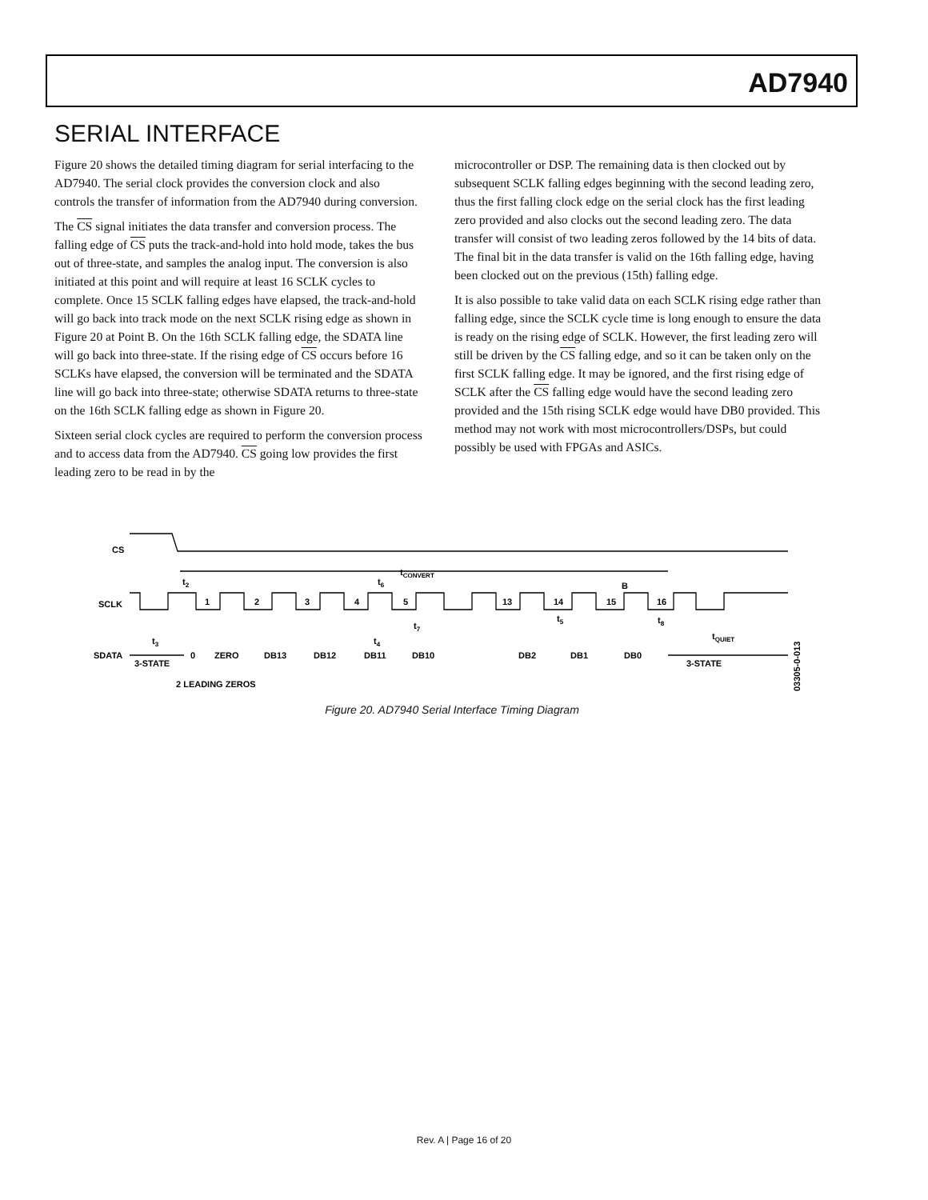AD7940
SERIAL INTERFACE
Figure 20 shows the detailed timing diagram for serial interfacing to the AD7940. The serial clock provides the conversion clock and also controls the transfer of information from the AD7940 during conversion.
The CS signal initiates the data transfer and conversion process. The falling edge of CS puts the track-and-hold into hold mode, takes the bus out of three-state, and samples the analog input. The conversion is also initiated at this point and will require at least 16 SCLK cycles to complete. Once 15 SCLK falling edges have elapsed, the track-and-hold will go back into track mode on the next SCLK rising edge as shown in Figure 20 at Point B. On the 16th SCLK falling edge, the SDATA line will go back into three-state. If the rising edge of CS occurs before 16 SCLKs have elapsed, the conversion will be terminated and the SDATA line will go back into three-state; otherwise SDATA returns to three-state on the 16th SCLK falling edge as shown in Figure 20.
Sixteen serial clock cycles are required to perform the conversion process and to access data from the AD7940. CS going low provides the first leading zero to be read in by the
microcontroller or DSP. The remaining data is then clocked out by subsequent SCLK falling edges beginning with the second leading zero, thus the first falling clock edge on the serial clock has the first leading zero provided and also clocks out the second leading zero. The data transfer will consist of two leading zeros followed by the 14 bits of data. The final bit in the data transfer is valid on the 16th falling edge, having been clocked out on the previous (15th) falling edge.
It is also possible to take valid data on each SCLK rising edge rather than falling edge, since the SCLK cycle time is long enough to ensure the data is ready on the rising edge of SCLK. However, the first leading zero will still be driven by the CS falling edge, and so it can be taken only on the first SCLK falling edge. It may be ignored, and the first rising edge of SCLK after the CS falling edge would have the second leading zero provided and the 15th rising SCLK edge would have DB0 provided. This method may not work with most microcontrollers/DSPs, but could possibly be used with FPGAs and ASICs.
CS
SCLK
SDATA
3-STATE
3-STATE
1
2
3
4
5
13
14
15
16
B
tCONVERT
t2
t6
t3
t4
t7
t5
t8
tQUIET
0
ZERO
DB13
DB12
DB11
DB10
DB2
DB1
DB0
2 LEADING ZEROS
03305-0-013
Figure 20. AD7940 Serial Interface Timing Diagram
Rev. A | Page 16 of 20